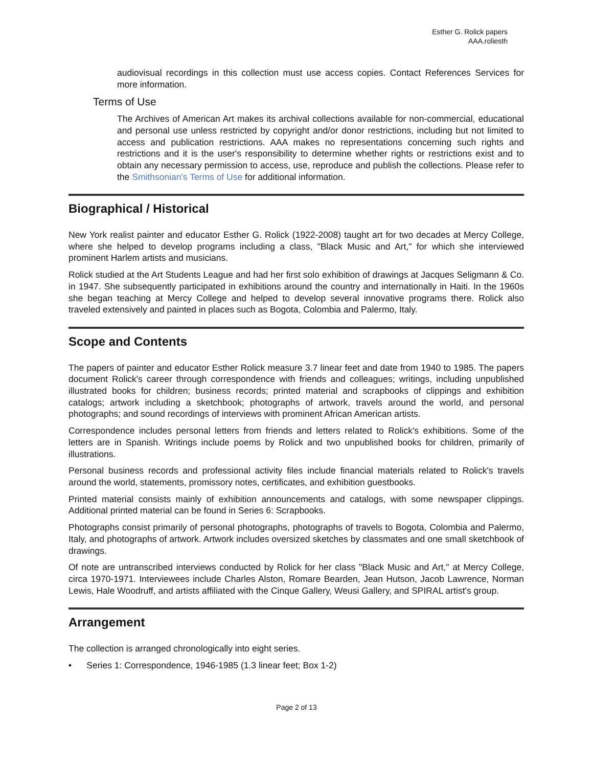Esther G. Rolick papers
AAA.roliesth
audiovisual recordings in this collection must use access copies. Contact References Services for more information.
Terms of Use
The Archives of American Art makes its archival collections available for non-commercial, educational and personal use unless restricted by copyright and/or donor restrictions, including but not limited to access and publication restrictions. AAA makes no representations concerning such rights and restrictions and it is the user's responsibility to determine whether rights or restrictions exist and to obtain any necessary permission to access, use, reproduce and publish the collections. Please refer to the Smithsonian's Terms of Use for additional information.
Biographical / Historical
New York realist painter and educator Esther G. Rolick (1922-2008) taught art for two decades at Mercy College, where she helped to develop programs including a class, "Black Music and Art," for which she interviewed prominent Harlem artists and musicians.
Rolick studied at the Art Students League and had her first solo exhibition of drawings at Jacques Seligmann & Co. in 1947. She subsequently participated in exhibitions around the country and internationally in Haiti. In the 1960s she began teaching at Mercy College and helped to develop several innovative programs there. Rolick also traveled extensively and painted in places such as Bogota, Colombia and Palermo, Italy.
Scope and Contents
The papers of painter and educator Esther Rolick measure 3.7 linear feet and date from 1940 to 1985. The papers document Rolick's career through correspondence with friends and colleagues; writings, including unpublished illustrated books for children; business records; printed material and scrapbooks of clippings and exhibition catalogs; artwork including a sketchbook; photographs of artwork, travels around the world, and personal photographs; and sound recordings of interviews with prominent African American artists.
Correspondence includes personal letters from friends and letters related to Rolick's exhibitions. Some of the letters are in Spanish. Writings include poems by Rolick and two unpublished books for children, primarily of illustrations.
Personal business records and professional activity files include financial materials related to Rolick's travels around the world, statements, promissory notes, certificates, and exhibition guestbooks.
Printed material consists mainly of exhibition announcements and catalogs, with some newspaper clippings. Additional printed material can be found in Series 6: Scrapbooks.
Photographs consist primarily of personal photographs, photographs of travels to Bogota, Colombia and Palermo, Italy, and photographs of artwork. Artwork includes oversized sketches by classmates and one small sketchbook of drawings.
Of note are untranscribed interviews conducted by Rolick for her class "Black Music and Art," at Mercy College, circa 1970-1971. Interviewees include Charles Alston, Romare Bearden, Jean Hutson, Jacob Lawrence, Norman Lewis, Hale Woodruff, and artists affiliated with the Cinque Gallery, Weusi Gallery, and SPIRAL artist's group.
Arrangement
The collection is arranged chronologically into eight series.
• Series 1: Correspondence, 1946-1985 (1.3 linear feet; Box 1-2)
Page 2 of 13